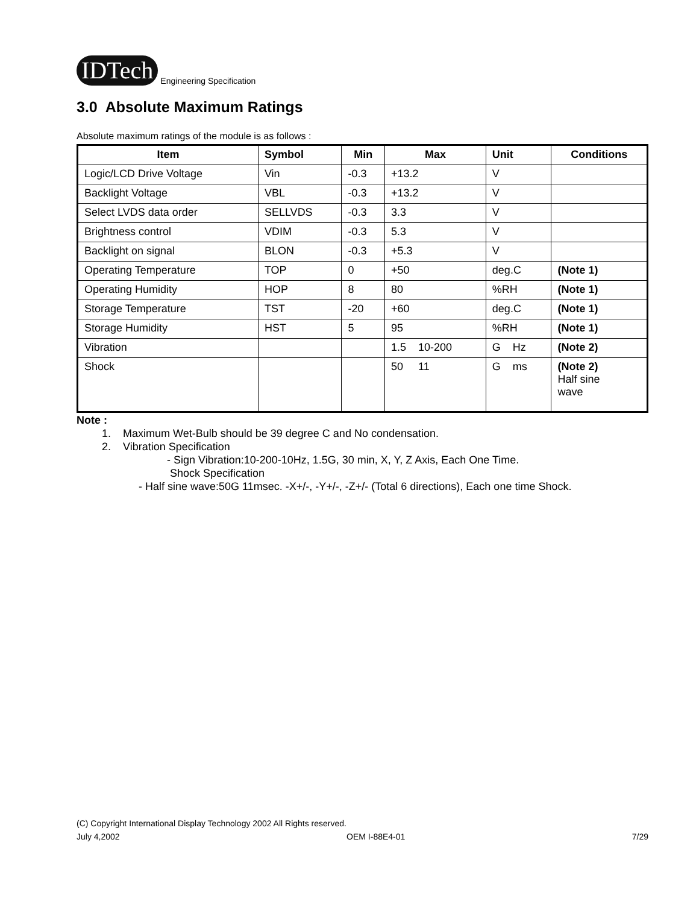IDTech
Engineering Specification
3.0 Absolute Maximum Ratings
Absolute maximum ratings of the module is as follows :
| Item | Symbol | Min | Max | Unit | Conditions |
| --- | --- | --- | --- | --- | --- |
| Logic/LCD Drive Voltage | Vin | -0.3 | +13.2 | V | |
| Backlight Voltage | VBL | -0.3 | +13.2 | V | |
| Select LVDS data order | SELLVDS | -0.3 | 3.3 | V | |
| Brightness control | VDIM | -0.3 | 5.3 | V | |
| Backlight on signal | BLON | -0.3 | +5.3 | V | |
| Operating Temperature | TOP | 0 | +50 | deg.C | (Note 1) |
| Operating Humidity | HOP | 8 | 80 | %RH | (Note 1) |
| Storage Temperature | TST | -20 | +60 | deg.C | (Note 1) |
| Storage Humidity | HST | 5 | 95 | %RH | (Note 1) |
| Vibration | | | 1.5 10-200 | G Hz | (Note 2) |
| Shock | | | 50 11 | G ms | (Note 2) Half sine wave |
Note :
1. Maximum Wet-Bulb should be 39 degree C and No condensation.
2. Vibration Specification
- Sign Vibration:10-200-10Hz, 1.5G, 30 min, X, Y, Z Axis, Each One Time.
Shock Specification
- Half sine wave:50G 11msec. -X+/-, -Y+/-, -Z+/- (Total 6 directions), Each one time Shock.
(C) Copyright International Display Technology 2002 All Rights reserved.
July 4,2002 OEM I-88E4-01 7/29